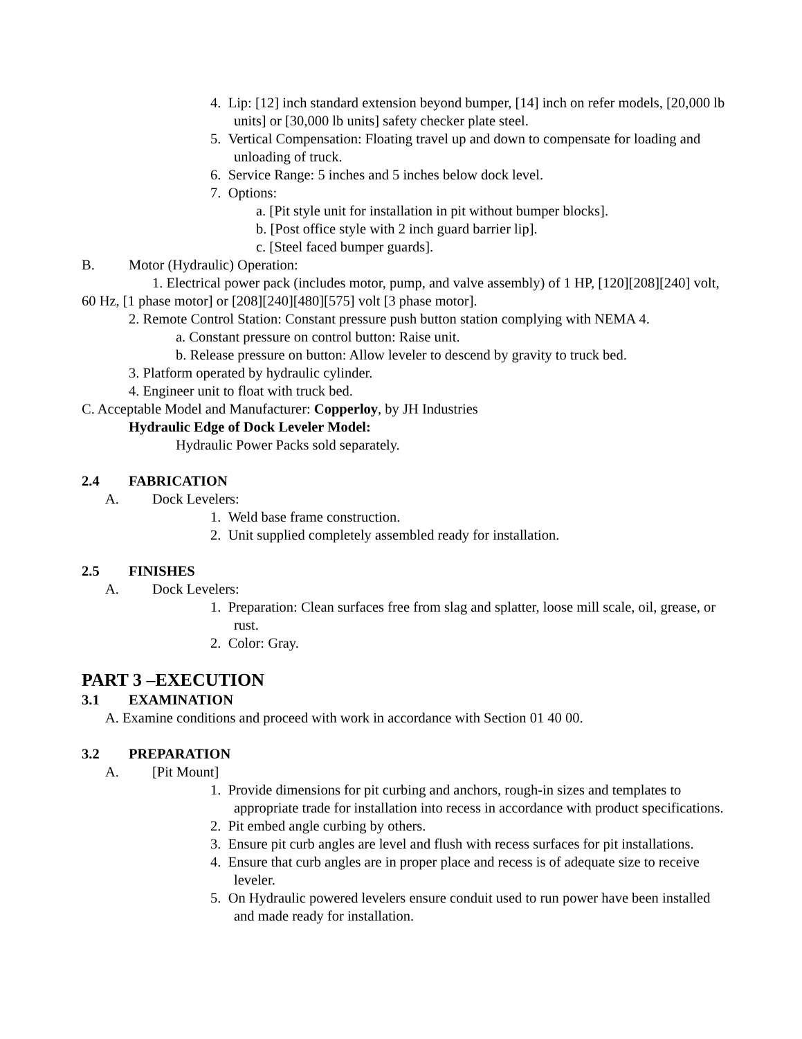4. Lip: [12] inch standard extension beyond bumper, [14] inch on refer models, [20,000 lb units] or [30,000 lb units] safety checker plate steel.
5. Vertical Compensation: Floating travel up and down to compensate for loading and unloading of truck.
6. Service Range: 5 inches and 5 inches below dock level.
7. Options:
a. [Pit style unit for installation in pit without bumper blocks].
b. [Post office style with 2 inch guard barrier lip].
c. [Steel faced bumper guards].
B. Motor (Hydraulic) Operation:
1. Electrical power pack (includes motor, pump, and valve assembly) of 1 HP, [120][208][240] volt, 60 Hz, [1 phase motor] or [208][240][480][575] volt [3 phase motor].
2. Remote Control Station: Constant pressure push button station complying with NEMA 4.
a. Constant pressure on control button: Raise unit.
b. Release pressure on button: Allow leveler to descend by gravity to truck bed.
3. Platform operated by hydraulic cylinder.
4. Engineer unit to float with truck bed.
C. Acceptable Model and Manufacturer: Copperloy, by JH Industries
Hydraulic Edge of Dock Leveler Model:
Hydraulic Power Packs sold separately.
2.4 FABRICATION
A. Dock Levelers:
1. Weld base frame construction.
2. Unit supplied completely assembled ready for installation.
2.5 FINISHES
A. Dock Levelers:
1. Preparation: Clean surfaces free from slag and splatter, loose mill scale, oil, grease, or rust.
2. Color: Gray.
PART 3 –EXECUTION
3.1 EXAMINATION
A. Examine conditions and proceed with work in accordance with Section 01 40 00.
3.2 PREPARATION
A. [Pit Mount]
1. Provide dimensions for pit curbing and anchors, rough-in sizes and templates to appropriate trade for installation into recess in accordance with product specifications.
2. Pit embed angle curbing by others.
3. Ensure pit curb angles are level and flush with recess surfaces for pit installations.
4. Ensure that curb angles are in proper place and recess is of adequate size to receive leveler.
5. On Hydraulic powered levelers ensure conduit used to run power have been installed and made ready for installation.